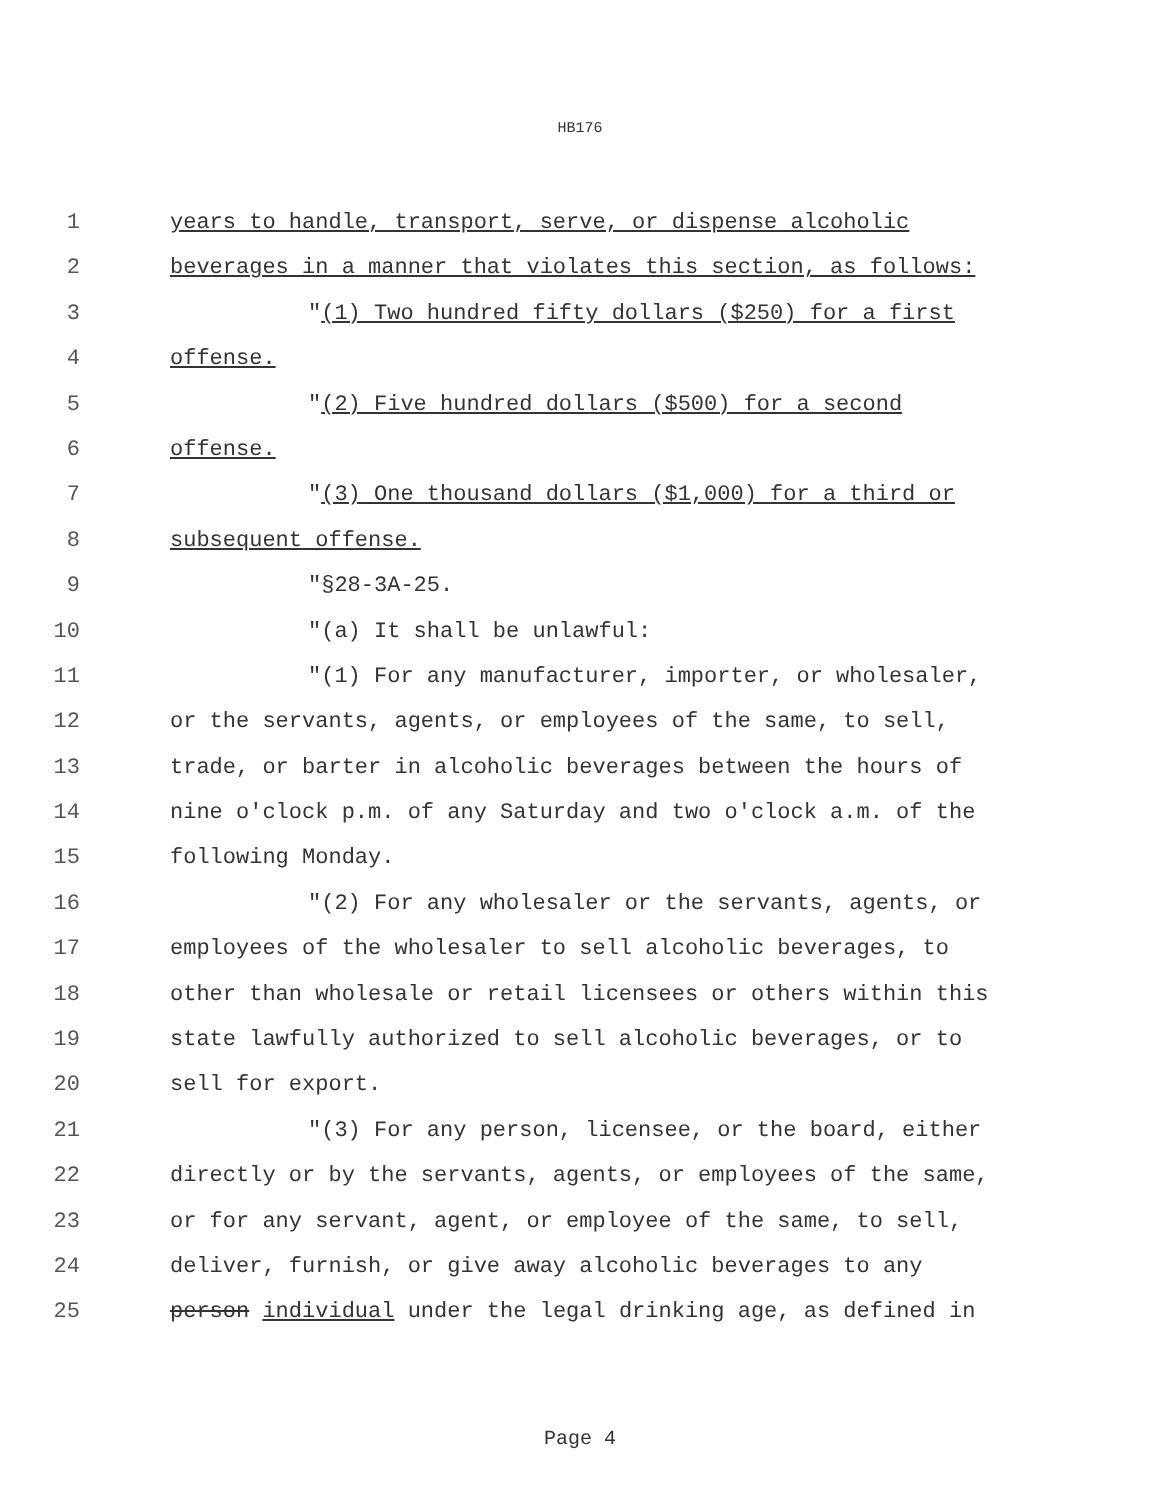HB176
1 years to handle, transport, serve, or dispense alcoholic
2 beverages in a manner that violates this section, as follows:
3 "(1) Two hundred fifty dollars ($250) for a first
4 offense.
5 "(2) Five hundred dollars ($500) for a second
6 offense.
7 "(3) One thousand dollars ($1,000) for a third or
8 subsequent offense.
9 "§28-3A-25.
10 "(a) It shall be unlawful:
11 "(1) For any manufacturer, importer, or wholesaler,
12 or the servants, agents, or employees of the same, to sell,
13 trade, or barter in alcoholic beverages between the hours of
14 nine o'clock p.m. of any Saturday and two o'clock a.m. of the
15 following Monday.
16 "(2) For any wholesaler or the servants, agents, or
17 employees of the wholesaler to sell alcoholic beverages, to
18 other than wholesale or retail licensees or others within this
19 state lawfully authorized to sell alcoholic beverages, or to
20 sell for export.
21 "(3) For any person, licensee, or the board, either
22 directly or by the servants, agents, or employees of the same,
23 or for any servant, agent, or employee of the same, to sell,
24 deliver, furnish, or give away alcoholic beverages to any
25 person individual under the legal drinking age, as defined in
Page 4